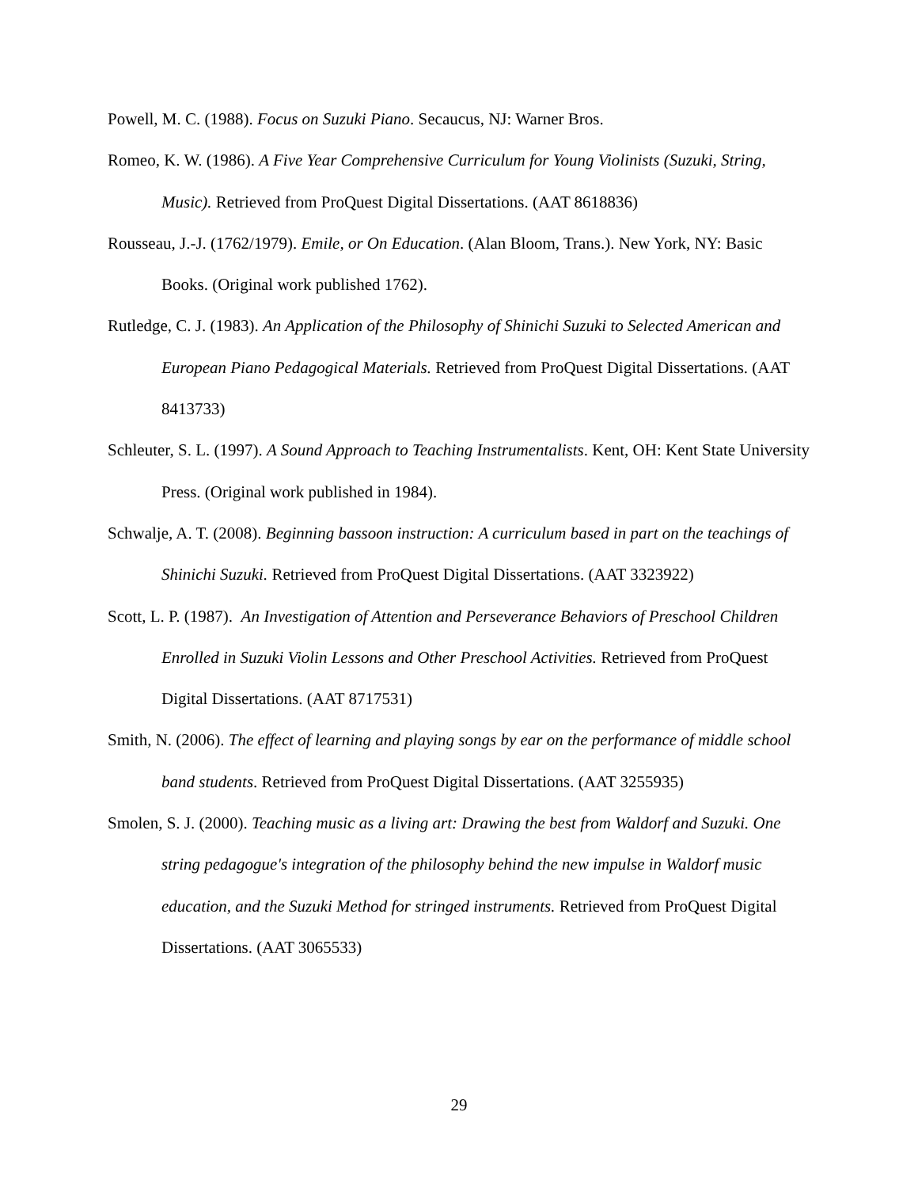Powell, M. C. (1988). Focus on Suzuki Piano. Secaucus, NJ: Warner Bros.
Romeo, K. W. (1986). A Five Year Comprehensive Curriculum for Young Violinists (Suzuki, String, Music). Retrieved from ProQuest Digital Dissertations. (AAT 8618836)
Rousseau, J.-J. (1762/1979). Emile, or On Education. (Alan Bloom, Trans.). New York, NY: Basic Books. (Original work published 1762).
Rutledge, C. J. (1983). An Application of the Philosophy of Shinichi Suzuki to Selected American and European Piano Pedagogical Materials. Retrieved from ProQuest Digital Dissertations. (AAT 8413733)
Schleuter, S. L. (1997). A Sound Approach to Teaching Instrumentalists. Kent, OH: Kent State University Press. (Original work published in 1984).
Schwalje, A. T. (2008). Beginning bassoon instruction: A curriculum based in part on the teachings of Shinichi Suzuki. Retrieved from ProQuest Digital Dissertations. (AAT 3323922)
Scott, L. P. (1987). An Investigation of Attention and Perseverance Behaviors of Preschool Children Enrolled in Suzuki Violin Lessons and Other Preschool Activities. Retrieved from ProQuest Digital Dissertations. (AAT 8717531)
Smith, N. (2006). The effect of learning and playing songs by ear on the performance of middle school band students. Retrieved from ProQuest Digital Dissertations. (AAT 3255935)
Smolen, S. J. (2000). Teaching music as a living art: Drawing the best from Waldorf and Suzuki. One string pedagogue's integration of the philosophy behind the new impulse in Waldorf music education, and the Suzuki Method for stringed instruments. Retrieved from ProQuest Digital Dissertations. (AAT 3065533)
29